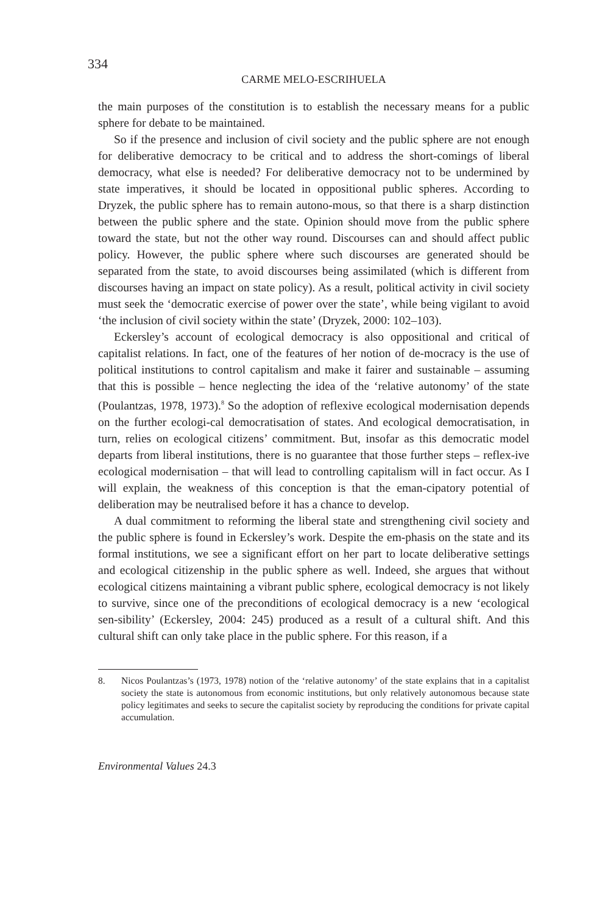334
CARME MELO-ESCRIHUELA
the main purposes of the constitution is to establish the necessary means for a public sphere for debate to be maintained.
So if the presence and inclusion of civil society and the public sphere are not enough for deliberative democracy to be critical and to address the short-comings of liberal democracy, what else is needed? For deliberative democracy not to be undermined by state imperatives, it should be located in oppositional public spheres. According to Dryzek, the public sphere has to remain autono-mous, so that there is a sharp distinction between the public sphere and the state. Opinion should move from the public sphere toward the state, but not the other way round. Discourses can and should affect public policy. However, the public sphere where such discourses are generated should be separated from the state, to avoid discourses being assimilated (which is different from discourses having an impact on state policy). As a result, political activity in civil society must seek the ‘democratic exercise of power over the state’, while being vigilant to avoid ‘the inclusion of civil society within the state’ (Dryzek, 2000: 102–103).
Eckersley’s account of ecological democracy is also oppositional and critical of capitalist relations. In fact, one of the features of her notion of de-mocracy is the use of political institutions to control capitalism and make it fairer and sustainable – assuming that this is possible – hence neglecting the idea of the ‘relative autonomy’ of the state (Poulantzas, 1978, 1973).<sup>8</sup> So the adoption of reflexive ecological modernisation depends on the further ecologi-cal democratisation of states. And ecological democratisation, in turn, relies on ecological citizens’ commitment. But, insofar as this democratic model departs from liberal institutions, there is no guarantee that those further steps – reflex-ive ecological modernisation – that will lead to controlling capitalism will in fact occur. As I will explain, the weakness of this conception is that the eman-cipatory potential of deliberation may be neutralised before it has a chance to develop.
A dual commitment to reforming the liberal state and strengthening civil society and the public sphere is found in Eckersley’s work. Despite the em-phasis on the state and its formal institutions, we see a significant effort on her part to locate deliberative settings and ecological citizenship in the public sphere as well. Indeed, she argues that without ecological citizens maintaining a vibrant public sphere, ecological democracy is not likely to survive, since one of the preconditions of ecological democracy is a new ‘ecological sen-sibility’ (Eckersley, 2004: 245) produced as a result of a cultural shift. And this cultural shift can only take place in the public sphere. For this reason, if a
8. Nicos Poulantzas’s (1973, 1978) notion of the ‘relative autonomy’ of the state explains that in a capitalist society the state is autonomous from economic institutions, but only relatively autonomous because state policy legitimates and seeks to secure the capitalist society by reproducing the conditions for private capital accumulation.
Environmental Values 24.3